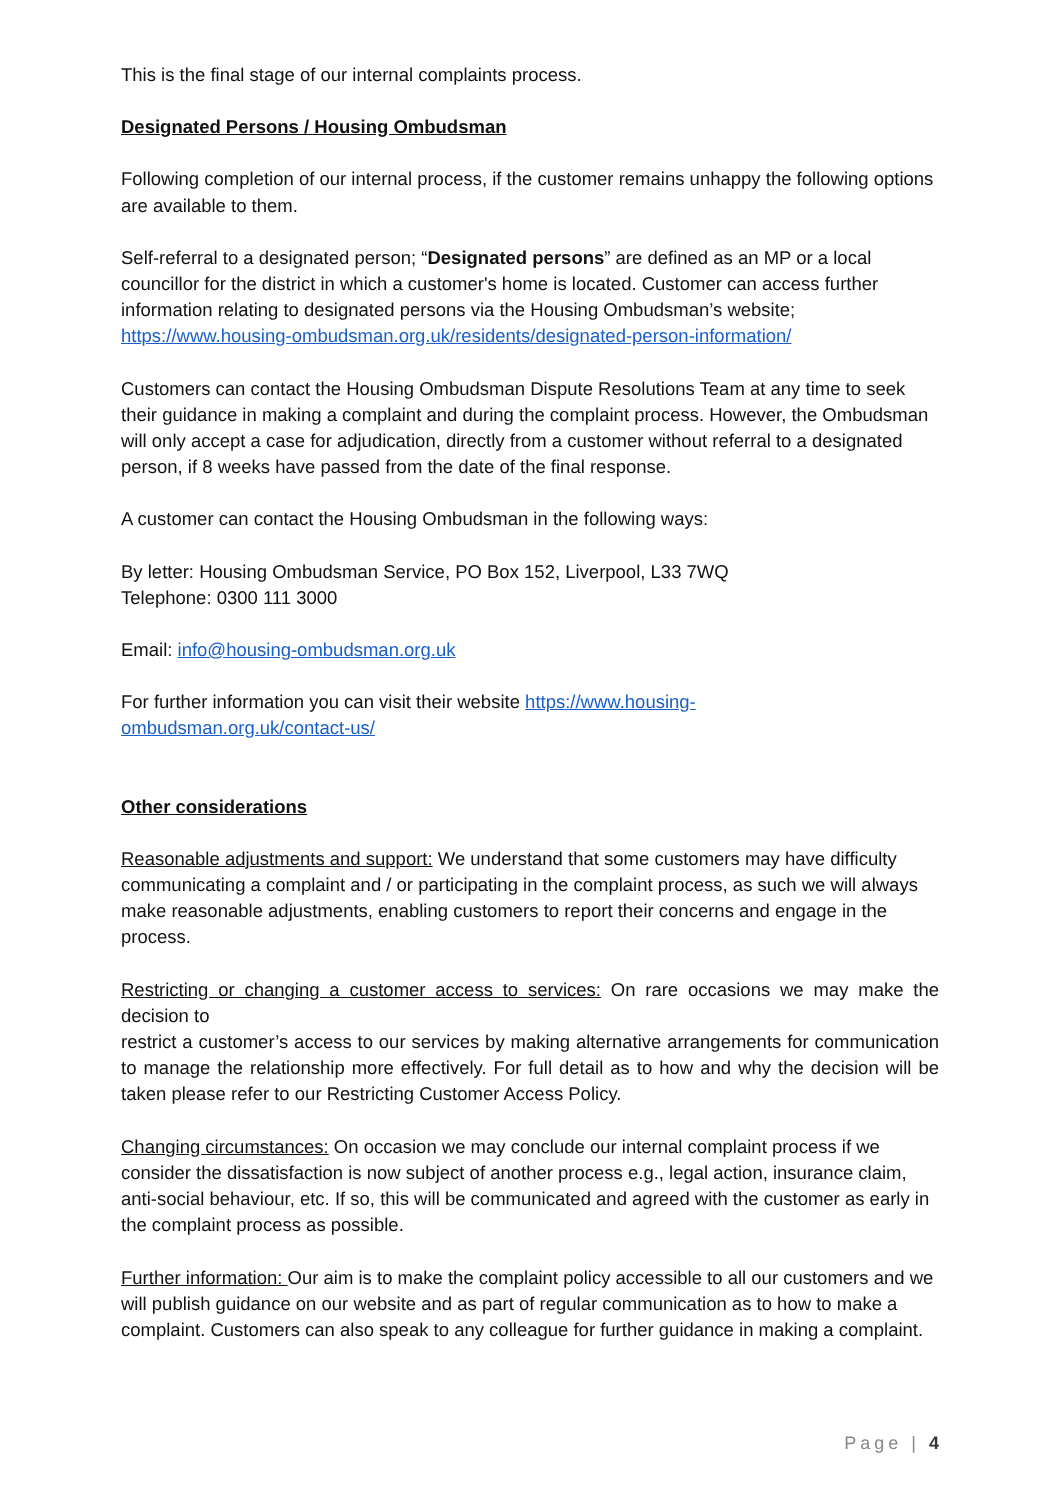This is the final stage of our internal complaints process.
Designated Persons / Housing Ombudsman
Following completion of our internal process, if the customer remains unhappy the following options are available to them.
Self-referral to a designated person; “Designated persons” are defined as an MP or a local councillor for the district in which a customer's home is located. Customer can access further information relating to designated persons via the Housing Ombudsman’s website; https://www.housing-ombudsman.org.uk/residents/designated-person-information/
Customers can contact the Housing Ombudsman Dispute Resolutions Team at any time to seek their guidance in making a complaint and during the complaint process. However, the Ombudsman will only accept a case for adjudication, directly from a customer without referral to a designated person, if 8 weeks have passed from the date of the final response.
A customer can contact the Housing Ombudsman in the following ways:
By letter: Housing Ombudsman Service, PO Box 152, Liverpool, L33 7WQ
Telephone: 0300 111 3000
Email: info@housing-ombudsman.org.uk
For further information you can visit their website https://www.housing-
ombudsman.org.uk/contact-us/
Other considerations
Reasonable adjustments and support: We understand that some customers may have difficulty communicating a complaint and / or participating in the complaint process, as such we will always make reasonable adjustments, enabling customers to report their concerns and engage in the process.
Restricting or changing a customer access to services: On rare occasions we may make the decision to
restrict a customer’s access to our services by making alternative arrangements for communication to manage the relationship more effectively. For full detail as to how and why the decision will be taken please refer to our Restricting Customer Access Policy.
Changing circumstances: On occasion we may conclude our internal complaint process if we consider the dissatisfaction is now subject of another process e.g., legal action, insurance claim, anti-social behaviour, etc. If so, this will be communicated and agreed with the customer as early in the complaint process as possible.
Further information: Our aim is to make the complaint policy accessible to all our customers and we will publish guidance on our website and as part of regular communication as to how to make a complaint. Customers can also speak to any colleague for further guidance in making a complaint.
Page | 4